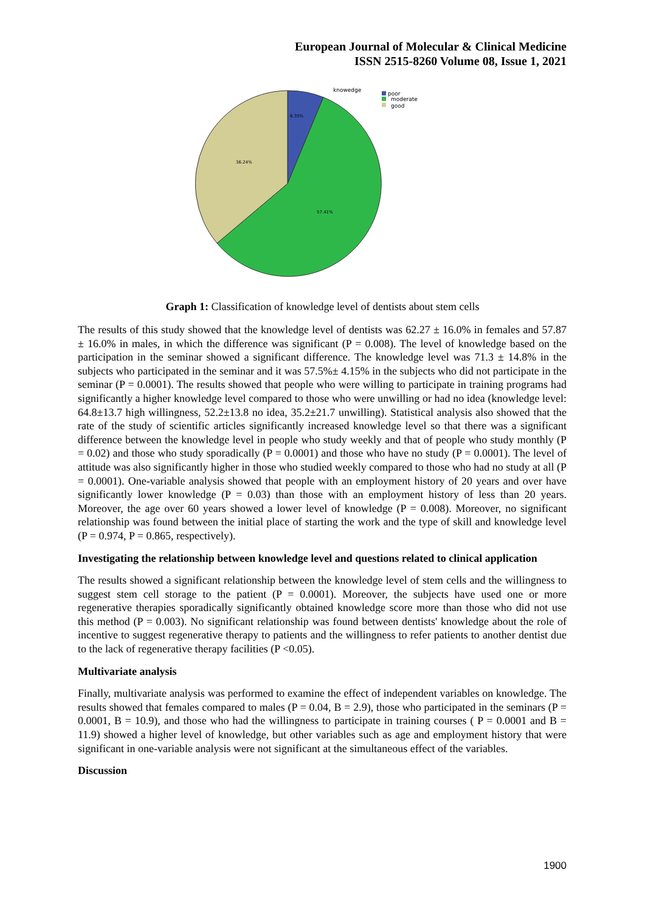European Journal of Molecular & Clinical Medicine
ISSN 2515-8260 Volume 08, Issue 1, 2021
6.35%
36.24%
57.41%
knowedge
poor
moderate
good
Graph 1: Classification of knowledge level of dentists about stem cells
The results of this study showed that the knowledge level of dentists was 62.27 ± 16.0% in females and 57.87 ± 16.0% in males, in which the difference was significant (P = 0.008). The level of knowledge based on the participation in the seminar showed a significant difference. The knowledge level was 71.3 ± 14.8% in the subjects who participated in the seminar and it was 57.5%± 4.15% in the subjects who did not participate in the seminar (P = 0.0001). The results showed that people who were willing to participate in training programs had significantly a higher knowledge level compared to those who were unwilling or had no idea (knowledge level: 64.8±13.7 high willingness, 52.2±13.8 no idea, 35.2±21.7 unwilling). Statistical analysis also showed that the rate of the study of scientific articles significantly increased knowledge level so that there was a significant difference between the knowledge level in people who study weekly and that of people who study monthly (P = 0.02) and those who study sporadically (P = 0.0001) and those who have no study (P = 0.0001). The level of attitude was also significantly higher in those who studied weekly compared to those who had no study at all (P = 0.0001). One-variable analysis showed that people with an employment history of 20 years and over have significantly lower knowledge (P = 0.03) than those with an employment history of less than 20 years. Moreover, the age over 60 years showed a lower level of knowledge (P = 0.008). Moreover, no significant relationship was found between the initial place of starting the work and the type of skill and knowledge level (P = 0.974, P = 0.865, respectively).
Investigating the relationship between knowledge level and questions related to clinical application
The results showed a significant relationship between the knowledge level of stem cells and the willingness to suggest stem cell storage to the patient (P = 0.0001). Moreover, the subjects have used one or more regenerative therapies sporadically significantly obtained knowledge score more than those who did not use this method (P = 0.003). No significant relationship was found between dentists' knowledge about the role of incentive to suggest regenerative therapy to patients and the willingness to refer patients to another dentist due to the lack of regenerative therapy facilities (P <0.05).
Multivariate analysis
Finally, multivariate analysis was performed to examine the effect of independent variables on knowledge. The results showed that females compared to males (P = 0.04, B = 2.9), those who participated in the seminars (P = 0.0001, B = 10.9), and those who had the willingness to participate in training courses ( P = 0.0001 and B = 11.9) showed a higher level of knowledge, but other variables such as age and employment history that were significant in one-variable analysis were not significant at the simultaneous effect of the variables.
Discussion
1900